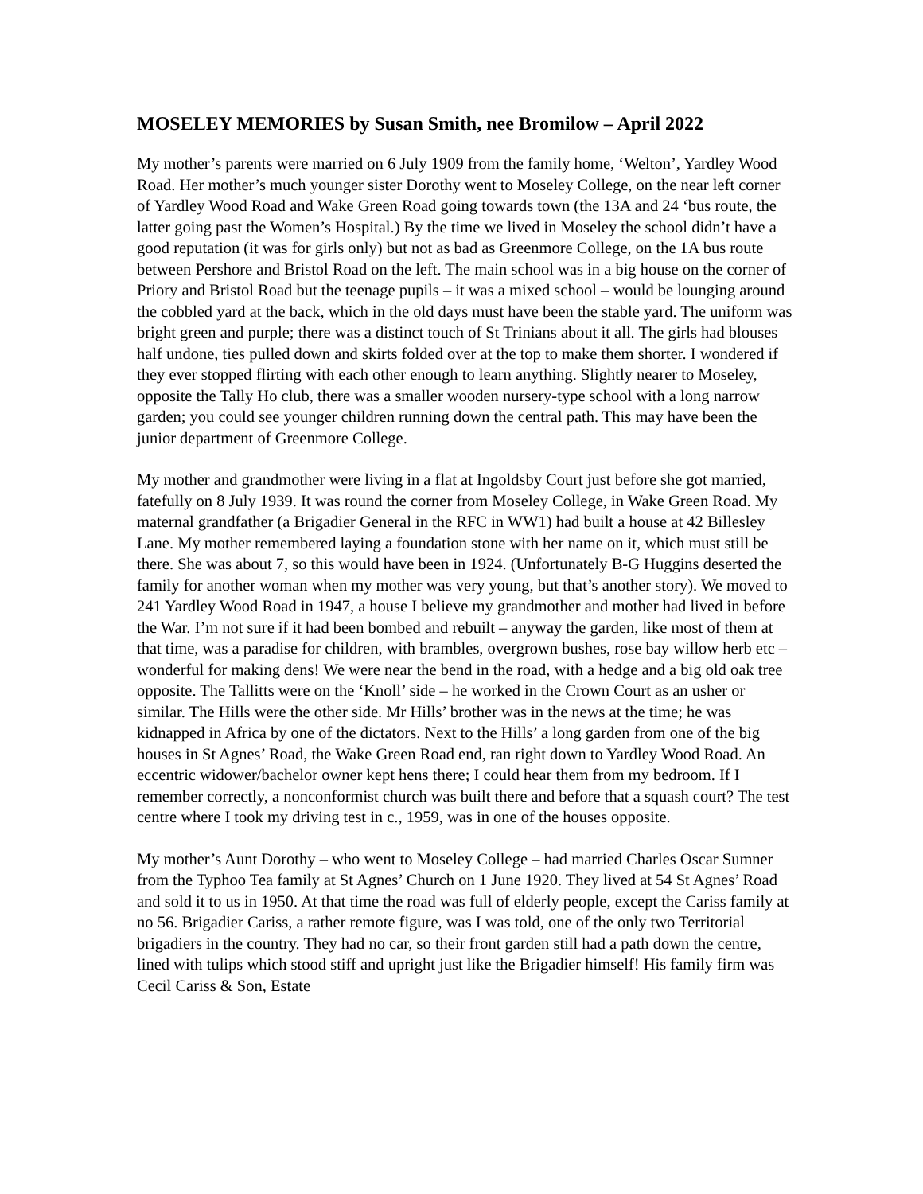MOSELEY MEMORIES by Susan Smith, nee Bromilow – April 2022
My mother’s parents were married on 6 July 1909 from the family home, ‘Welton’, Yardley Wood Road. Her mother’s much younger sister Dorothy went to Moseley College, on the near left corner of Yardley Wood Road and Wake Green Road going towards town (the 13A and 24 ‘bus route, the latter going past the Women’s Hospital.) By the time we lived in Moseley the school didn’t have a good reputation (it was for girls only) but not as bad as Greenmore College, on the 1A bus route between Pershore and Bristol Road on the left. The main school was in a big house on the corner of Priory and Bristol Road but the teenage pupils – it was a mixed school – would be lounging around the cobbled yard at the back, which in the old days must have been the stable yard. The uniform was bright green and purple; there was a distinct touch of St Trinians about it all. The girls had blouses half undone, ties pulled down and skirts folded over at the top to make them shorter. I wondered if they ever stopped flirting with each other enough to learn anything. Slightly nearer to Moseley, opposite the Tally Ho club, there was a smaller wooden nursery-type school with a long narrow garden; you could see younger children running down the central path. This may have been the junior department of Greenmore College.
My mother and grandmother were living in a flat at Ingoldsby Court just before she got married, fatefully on 8 July 1939. It was round the corner from Moseley College, in Wake Green Road. My maternal grandfather (a Brigadier General in the RFC in WW1) had built a house at 42 Billesley Lane. My mother remembered laying a foundation stone with her name on it, which must still be there. She was about 7, so this would have been in 1924. (Unfortunately B-G Huggins deserted the family for another woman when my mother was very young, but that’s another story). We moved to 241 Yardley Wood Road in 1947, a house I believe my grandmother and mother had lived in before the War. I’m not sure if it had been bombed and rebuilt – anyway the garden, like most of them at that time, was a paradise for children, with brambles, overgrown bushes, rose bay willow herb etc – wonderful for making dens! We were near the bend in the road, with a hedge and a big old oak tree opposite. The Tallitts were on the ‘Knoll’ side – he worked in the Crown Court as an usher or similar. The Hills were the other side. Mr Hills’ brother was in the news at the time; he was kidnapped in Africa by one of the dictators. Next to the Hills’ a long garden from one of the big houses in St Agnes’ Road, the Wake Green Road end, ran right down to Yardley Wood Road. An eccentric widower/bachelor owner kept hens there; I could hear them from my bedroom. If I remember correctly, a nonconformist church was built there and before that a squash court? The test centre where I took my driving test in c., 1959, was in one of the houses opposite.
My mother’s Aunt Dorothy – who went to Moseley College – had married Charles Oscar Sumner from the Typhoo Tea family at St Agnes’ Church on 1 June 1920. They lived at 54 St Agnes’ Road and sold it to us in 1950. At that time the road was full of elderly people, except the Cariss family at no 56. Brigadier Cariss, a rather remote figure, was I was told, one of the only two Territorial brigadiers in the country. They had no car, so their front garden still had a path down the centre, lined with tulips which stood stiff and upright just like the Brigadier himself! His family firm was Cecil Cariss & Son, Estate